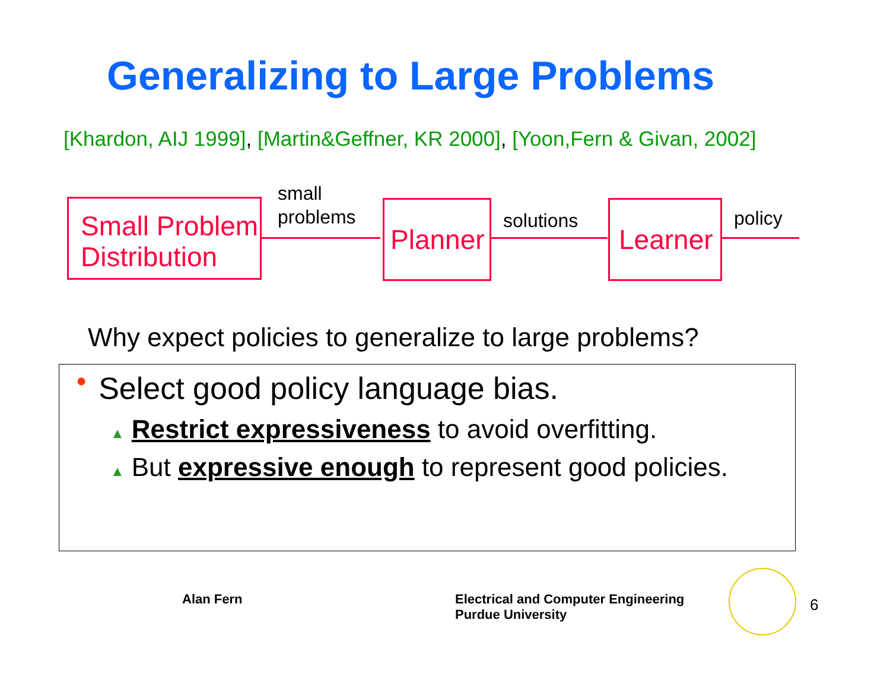Generalizing to Large Problems
[Khardon, AIJ 1999], [Martin&Geffner, KR 2000], [Yoon,Fern & Givan, 2002]
Small Problem
Distribution
small
problems
Planner
solutions
Learner
policy
Why expect policies to generalize to large problems?
● Select good policy language bias.
▲ Restrict expressiveness to avoid overfitting.
▲ But expressive enough to represent good policies.
Alan Fern
Electrical and Computer Engineering
Purdue University
6